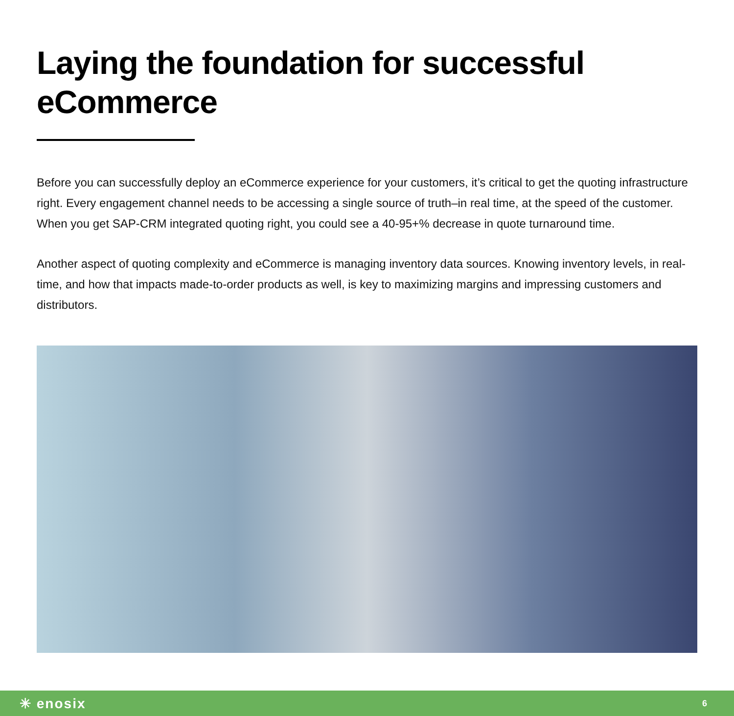Laying the foundation for successful eCommerce
Before you can successfully deploy an eCommerce experience for your customers, it’s critical to get the quoting infrastructure right. Every engagement channel needs to be accessing a single source of truth–in real time, at the speed of the customer. When you get SAP-CRM integrated quoting right, you could see a 40-95+% decrease in quote turnaround time.
Another aspect of quoting complexity and eCommerce is managing inventory data sources. Knowing inventory levels, in real-time, and how that impacts made-to-order products as well, is key to maximizing margins and impressing customers and distributors.
✳ enosix 6